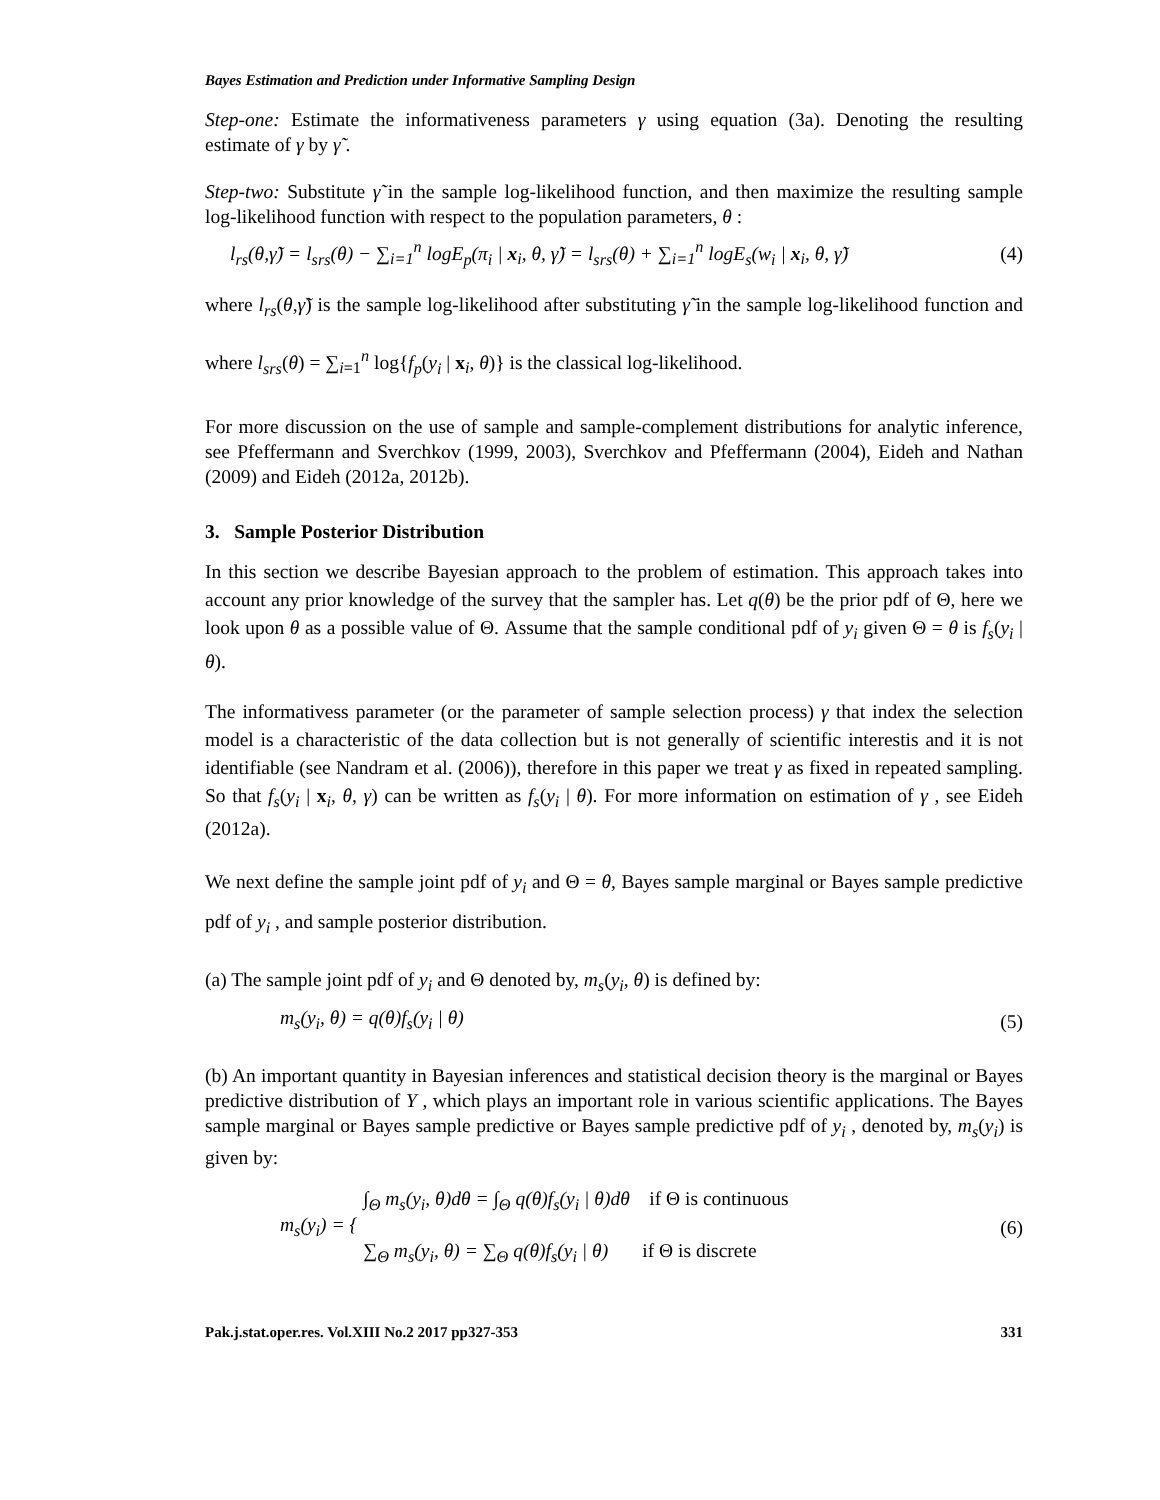Bayes Estimation and Prediction under Informative Sampling Design
Step-one: Estimate the informativeness parameters γ using equation (3a). Denoting the resulting estimate of γ by γ̃ .
Step-two: Substitute γ̃ in the sample log-likelihood function, and then maximize the resulting sample log-likelihood function with respect to the population parameters, θ :
l<sub>rs</sub>(θ,γ̃) = l<sub>srs</sub>(θ) − ∑<sub>i=1</sub><sup>n</sup> logE<sub>p</sub>(π<sub>i</sub> | x<sub>i</sub>, θ, γ̃) = l<sub>srs</sub>(θ) + ∑<sub>i=1</sub><sup>n</sup> logE<sub>s</sub>(w<sub>i</sub> | x<sub>i</sub>, θ, γ̃) (4)
where l<sub>rs</sub>(θ,γ̃) is the sample log-likelihood after substituting γ̃ in the sample log-likelihood function and where l<sub>srs</sub>(θ) = ∑<sub>i=1</sub><sup>n</sup> log{f<sub>p</sub>(y<sub>i</sub> | x<sub>i</sub>, θ)} is the classical log-likelihood.
For more discussion on the use of sample and sample-complement distributions for analytic inference, see Pfeffermann and Sverchkov (1999, 2003), Sverchkov and Pfeffermann (2004), Eideh and Nathan (2009) and Eideh (2012a, 2012b).
3. Sample Posterior Distribution
In this section we describe Bayesian approach to the problem of estimation. This approach takes into account any prior knowledge of the survey that the sampler has. Let q(θ) be the prior pdf of Θ, here we look upon θ as a possible value of Θ. Assume that the sample conditional pdf of y<sub>i</sub> given Θ = θ is f<sub>s</sub>(y<sub>i</sub> | θ).
The informativess parameter (or the parameter of sample selection process) γ that index the selection model is a characteristic of the data collection but is not generally of scientific interestis and it is not identifiable (see Nandram et al. (2006)), therefore in this paper we treat γ as fixed in repeated sampling. So that f<sub>s</sub>(y<sub>i</sub> | x<sub>i</sub>, θ, γ) can be written as f<sub>s</sub>(y<sub>i</sub> | θ). For more information on estimation of γ , see Eideh (2012a).
We next define the sample joint pdf of y<sub>i</sub> and Θ = θ, Bayes sample marginal or Bayes sample predictive pdf of y<sub>i</sub> , and sample posterior distribution.
(a) The sample joint pdf of y<sub>i</sub> and Θ denoted by, m<sub>s</sub>(y<sub>i</sub>, θ) is defined by:
m<sub>s</sub>(y<sub>i</sub>, θ) = q(θ)f<sub>s</sub>(y<sub>i</sub> | θ) (5)
(b) An important quantity in Bayesian inferences and statistical decision theory is the marginal or Bayes predictive distribution of Y , which plays an important role in various scientific applications. The Bayes sample marginal or Bayes sample predictive or Bayes sample predictive pdf of y<sub>i</sub> , denoted by, m<sub>s</sub>(y<sub>i</sub>) is given by:
m<sub>s</sub>(y<sub>i</sub>) = { ∫<sub>Θ</sub> m<sub>s</sub>(y<sub>i</sub>, θ)dθ = ∫<sub>Θ</sub> q(θ)f<sub>s</sub>(y<sub>i</sub> | θ)dθ if Θ is continuous
∑<sub>Θ</sub> m<sub>s</sub>(y<sub>i</sub>, θ) = ∑<sub>Θ</sub> q(θ)f<sub>s</sub>(y<sub>i</sub> | θ) if Θ is discrete (6)
Pak.j.stat.oper.res. Vol.XIII No.2 2017 pp327-353 331